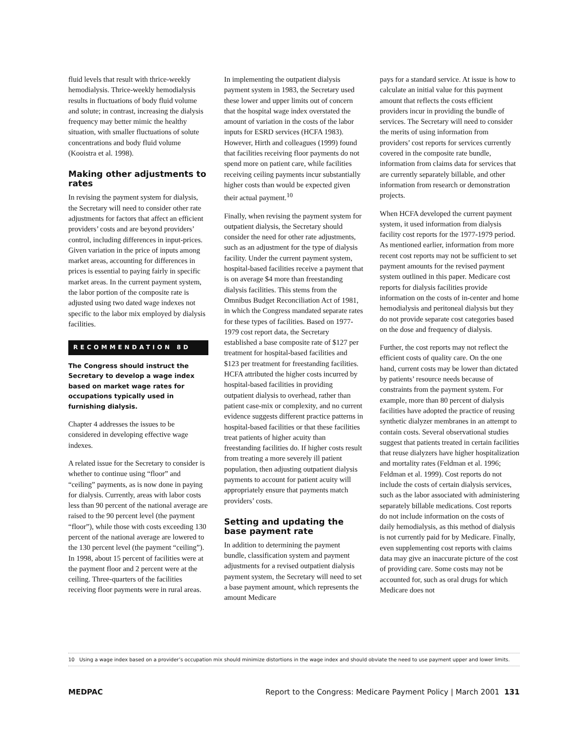fluid levels that result with thrice-weekly hemodialysis. Thrice-weekly hemodialysis results in fluctuations of body fluid volume and solute; in contrast, increasing the dialysis frequency may better mimic the healthy situation, with smaller fluctuations of solute concentrations and body fluid volume (Kooistra et al. 1998).
Making other adjustments to rates
In revising the payment system for dialysis, the Secretary will need to consider other rate adjustments for factors that affect an efficient providers’ costs and are beyond providers’ control, including differences in input-prices. Given variation in the price of inputs among market areas, accounting for differences in prices is essential to paying fairly in specific market areas. In the current payment system, the labor portion of the composite rate is adjusted using two dated wage indexes not specific to the labor mix employed by dialysis facilities.
RECOMMENDATION 8D
The Congress should instruct the Secretary to develop a wage index based on market wage rates for occupations typically used in furnishing dialysis.
Chapter 4 addresses the issues to be considered in developing effective wage indexes.
A related issue for the Secretary to consider is whether to continue using “floor” and “ceiling” payments, as is now done in paying for dialysis. Currently, areas with labor costs less than 90 percent of the national average are raised to the 90 percent level (the payment “floor”), while those with costs exceeding 130 percent of the national average are lowered to the 130 percent level (the payment “ceiling”). In 1998, about 15 percent of facilities were at the payment floor and 2 percent were at the ceiling. Three-quarters of the facilities receiving floor payments were in rural areas.
In implementing the outpatient dialysis payment system in 1983, the Secretary used these lower and upper limits out of concern that the hospital wage index overstated the amount of variation in the costs of the labor inputs for ESRD services (HCFA 1983). However, Hirth and colleagues (1999) found that facilities receiving floor payments do not spend more on patient care, while facilities receiving ceiling payments incur substantially higher costs than would be expected given their actual payment.<sup>10</sup>
Finally, when revising the payment system for outpatient dialysis, the Secretary should consider the need for other rate adjustments, such as an adjustment for the type of dialysis facility. Under the current payment system, hospital-based facilities receive a payment that is on average $4 more than freestanding dialysis facilities. This stems from the Omnibus Budget Reconciliation Act of 1981, in which the Congress mandated separate rates for these types of facilities. Based on 1977-1979 cost report data, the Secretary established a base composite rate of $127 per treatment for hospital-based facilities and $123 per treatment for freestanding facilities. HCFA attributed the higher costs incurred by hospital-based facilities in providing outpatient dialysis to overhead, rather than patient case-mix or complexity, and no current evidence suggests different practice patterns in hospital-based facilities or that these facilities treat patients of higher acuity than freestanding facilities do. If higher costs result from treating a more severely ill patient population, then adjusting outpatient dialysis payments to account for patient acuity will appropriately ensure that payments match providers’ costs.
Setting and updating the base payment rate
In addition to determining the payment bundle, classification system and payment adjustments for a revised outpatient dialysis payment system, the Secretary will need to set a base payment amount, which represents the amount Medicare
pays for a standard service. At issue is how to calculate an initial value for this payment amount that reflects the costs efficient providers incur in providing the bundle of services. The Secretary will need to consider the merits of using information from providers’ cost reports for services currently covered in the composite rate bundle, information from claims data for services that are currently separately billable, and other information from research or demonstration projects.
When HCFA developed the current payment system, it used information from dialysis facility cost reports for the 1977-1979 period. As mentioned earlier, information from more recent cost reports may not be sufficient to set payment amounts for the revised payment system outlined in this paper. Medicare cost reports for dialysis facilities provide information on the costs of in-center and home hemodialysis and peritoneal dialysis but they do not provide separate cost categories based on the dose and frequency of dialysis.
Further, the cost reports may not reflect the efficient costs of quality care. On the one hand, current costs may be lower than dictated by patients’ resource needs because of constraints from the payment system. For example, more than 80 percent of dialysis facilities have adopted the practice of reusing synthetic dialyzer membranes in an attempt to contain costs. Several observational studies suggest that patients treated in certain facilities that reuse dialyzers have higher hospitalization and mortality rates (Feldman et al. 1996; Feldman et al. 1999). Cost reports do not include the costs of certain dialysis services, such as the labor associated with administering separately billable medications. Cost reports do not include information on the costs of daily hemodialysis, as this method of dialysis is not currently paid for by Medicare. Finally, even supplementing cost reports with claims data may give an inaccurate picture of the cost of providing care. Some costs may not be accounted for, such as oral drugs for which Medicare does not
10 Using a wage index based on a provider’s occupation mix should minimize distortions in the wage index and should obviate the need to use payment upper and lower limits.
MEDPAC Report to the Congress: Medicare Payment Policy | March 2001 131